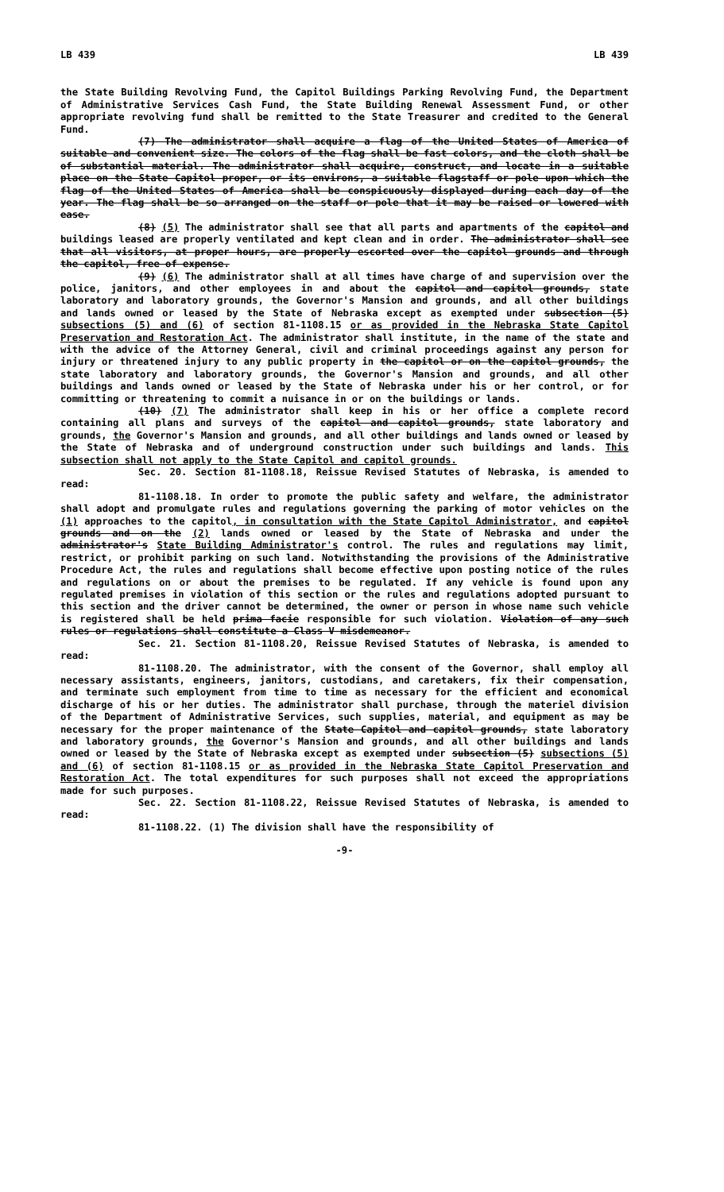LB 439 LB 439
the State Building Revolving Fund, the Capitol Buildings Parking Revolving Fund, the Department of Administrative Services Cash Fund, the State Building Renewal Assessment Fund, or other appropriate revolving fund shall be remitted to the State Treasurer and credited to the General Fund.
(7) The administrator shall acquire a flag of the United States of America of suitable and convenient size. The colors of the flag shall be fast colors, and the cloth shall be of substantial material. The administrator shall acquire, construct, and locate in a suitable place on the State Capitol proper, or its environs, a suitable flagstaff or pole upon which the flag of the United States of America shall be conspicuously displayed during each day of the year. The flag shall be so arranged on the staff or pole that it may be raised or lowered with ease.
(8) (5) The administrator shall see that all parts and apartments of the capitol and buildings leased are properly ventilated and kept clean and in order. The administrator shall see that all visitors, at proper hours, are properly escorted over the capitol grounds and through the capitol, free of expense.
(9) (6) The administrator shall at all times have charge of and supervision over the police, janitors, and other employees in and about the capitol and capitol grounds, state laboratory and laboratory grounds, the Governor's Mansion and grounds, and all other buildings and lands owned or leased by the State of Nebraska except as exempted under subsection (5) subsections (5) and (6) of section 81-1108.15 or as provided in the Nebraska State Capitol Preservation and Restoration Act. The administrator shall institute, in the name of the state and with the advice of the Attorney General, civil and criminal proceedings against any person for injury or threatened injury to any public property in the capitol or on the capitol grounds, the state laboratory and laboratory grounds, the Governor's Mansion and grounds, and all other buildings and lands owned or leased by the State of Nebraska under his or her control, or for committing or threatening to commit a nuisance in or on the buildings or lands.
(10) (7) The administrator shall keep in his or her office a complete record containing all plans and surveys of the capitol and capitol grounds, state laboratory and grounds, the Governor's Mansion and grounds, and all other buildings and lands owned or leased by the State of Nebraska and of underground construction under such buildings and lands. This subsection shall not apply to the State Capitol and capitol grounds.
Sec. 20. Section 81-1108.18, Reissue Revised Statutes of Nebraska, is amended to read:
81-1108.18. In order to promote the public safety and welfare, the administrator shall adopt and promulgate rules and regulations governing the parking of motor vehicles on the (1) approaches to the capitol, in consultation with the State Capitol Administrator, and capitol grounds and on the (2) lands owned or leased by the State of Nebraska and under the administrator's State Building Administrator's control. The rules and regulations may limit, restrict, or prohibit parking on such land. Notwithstanding the provisions of the Administrative Procedure Act, the rules and regulations shall become effective upon posting notice of the rules and regulations on or about the premises to be regulated. If any vehicle is found upon any regulated premises in violation of this section or the rules and regulations adopted pursuant to this section and the driver cannot be determined, the owner or person in whose name such vehicle is registered shall be held prima facie responsible for such violation. Violation of any such rules or regulations shall constitute a Class V misdemeanor.
Sec. 21. Section 81-1108.20, Reissue Revised Statutes of Nebraska, is amended to read:
81-1108.20. The administrator, with the consent of the Governor, shall employ all necessary assistants, engineers, janitors, custodians, and caretakers, fix their compensation, and terminate such employment from time to time as necessary for the efficient and economical discharge of his or her duties. The administrator shall purchase, through the materiel division of the Department of Administrative Services, such supplies, material, and equipment as may be necessary for the proper maintenance of the State Capitol and capitol grounds, state laboratory and laboratory grounds, the Governor's Mansion and grounds, and all other buildings and lands owned or leased by the State of Nebraska except as exempted under subsection (5) subsections (5) and (6) of section 81-1108.15 or as provided in the Nebraska State Capitol Preservation and Restoration Act. The total expenditures for such purposes shall not exceed the appropriations made for such purposes.
Sec. 22. Section 81-1108.22, Reissue Revised Statutes of Nebraska, is amended to read:
81-1108.22. (1) The division shall have the responsibility of
-9-